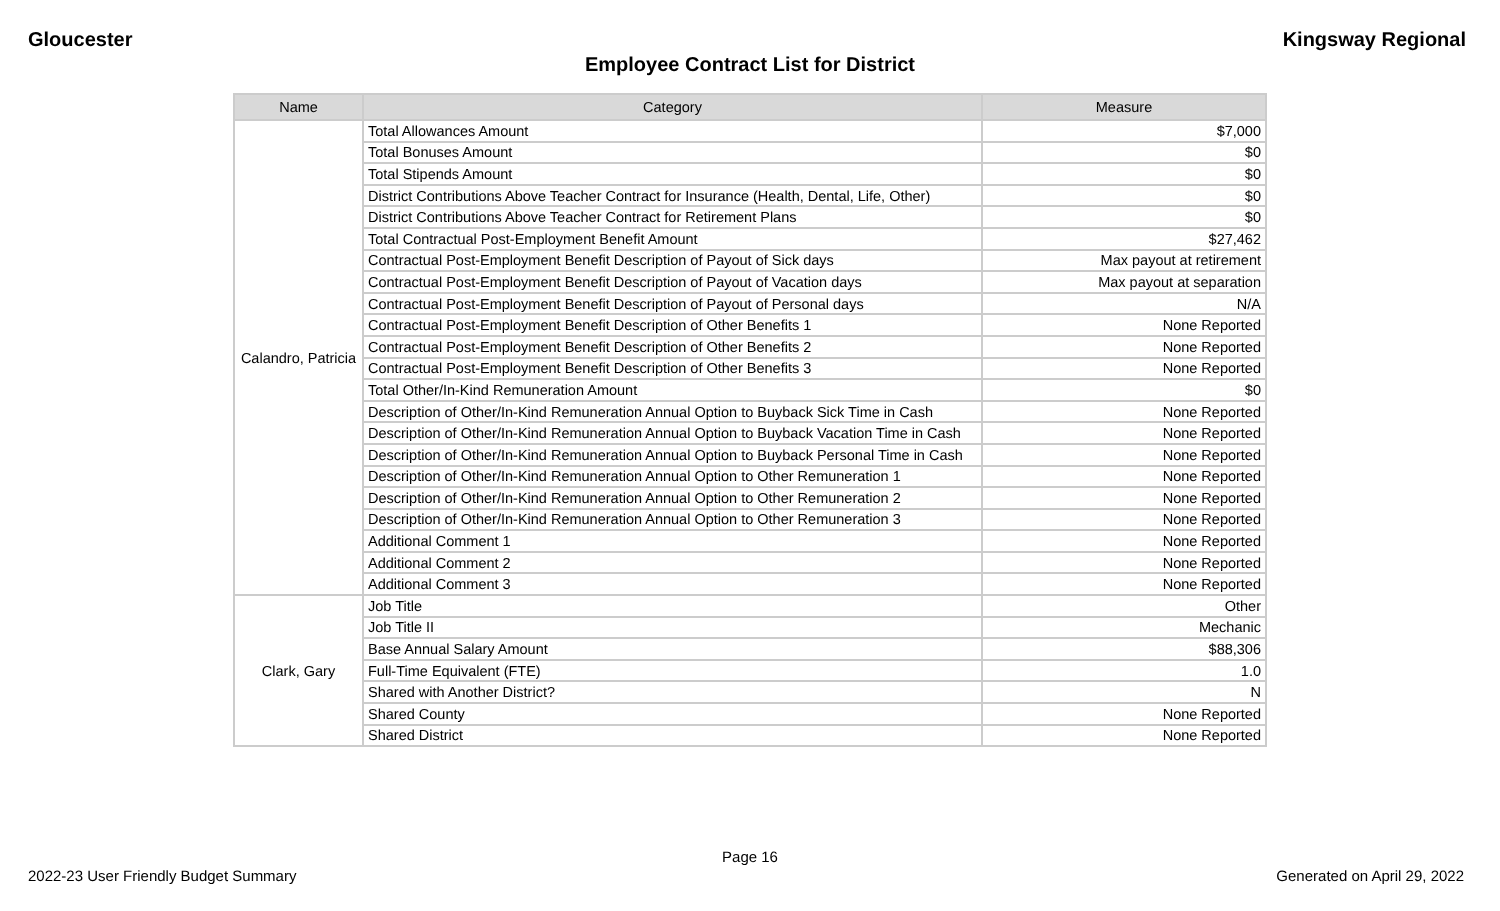Gloucester Kingsway Regional
Employee Contract List for District
| Name | Category | Measure |
| --- | --- | --- |
| Calandro, Patricia | Total Allowances Amount | $7,000 |
| | Total Bonuses Amount | $0 |
| | Total Stipends Amount | $0 |
| | District Contributions Above Teacher Contract for Insurance (Health, Dental, Life, Other) | $0 |
| | District Contributions Above Teacher Contract for Retirement Plans | $0 |
| | Total Contractual Post-Employment Benefit Amount | $27,462 |
| | Contractual Post-Employment Benefit Description of Payout of Sick days | Max payout at retirement |
| | Contractual Post-Employment Benefit Description of Payout of Vacation days | Max payout at separation |
| | Contractual Post-Employment Benefit Description of Payout of Personal days | N/A |
| | Contractual Post-Employment Benefit Description of Other Benefits 1 | None Reported |
| | Contractual Post-Employment Benefit Description of Other Benefits 2 | None Reported |
| | Contractual Post-Employment Benefit Description of Other Benefits 3 | None Reported |
| | Total Other/In-Kind Remuneration Amount | $0 |
| | Description of Other/In-Kind Remuneration Annual Option to Buyback Sick Time in Cash | None Reported |
| | Description of Other/In-Kind Remuneration Annual Option to Buyback Vacation Time in Cash | None Reported |
| | Description of Other/In-Kind Remuneration Annual Option to Buyback Personal Time in Cash | None Reported |
| | Description of Other/In-Kind Remuneration Annual Option to Other Remuneration 1 | None Reported |
| | Description of Other/In-Kind Remuneration Annual Option to Other Remuneration 2 | None Reported |
| | Description of Other/In-Kind Remuneration Annual Option to Other Remuneration 3 | None Reported |
| | Additional Comment 1 | None Reported |
| | Additional Comment 2 | None Reported |
| | Additional Comment 3 | None Reported |
| Clark, Gary | Job Title | Other |
| | Job Title II | Mechanic |
| | Base Annual Salary Amount | $88,306 |
| | Full-Time Equivalent (FTE) | 1.0 |
| | Shared with Another District? | N |
| | Shared County | None Reported |
| | Shared District | None Reported |
Page 16
2022-23 User Friendly Budget Summary Generated on April 29, 2022